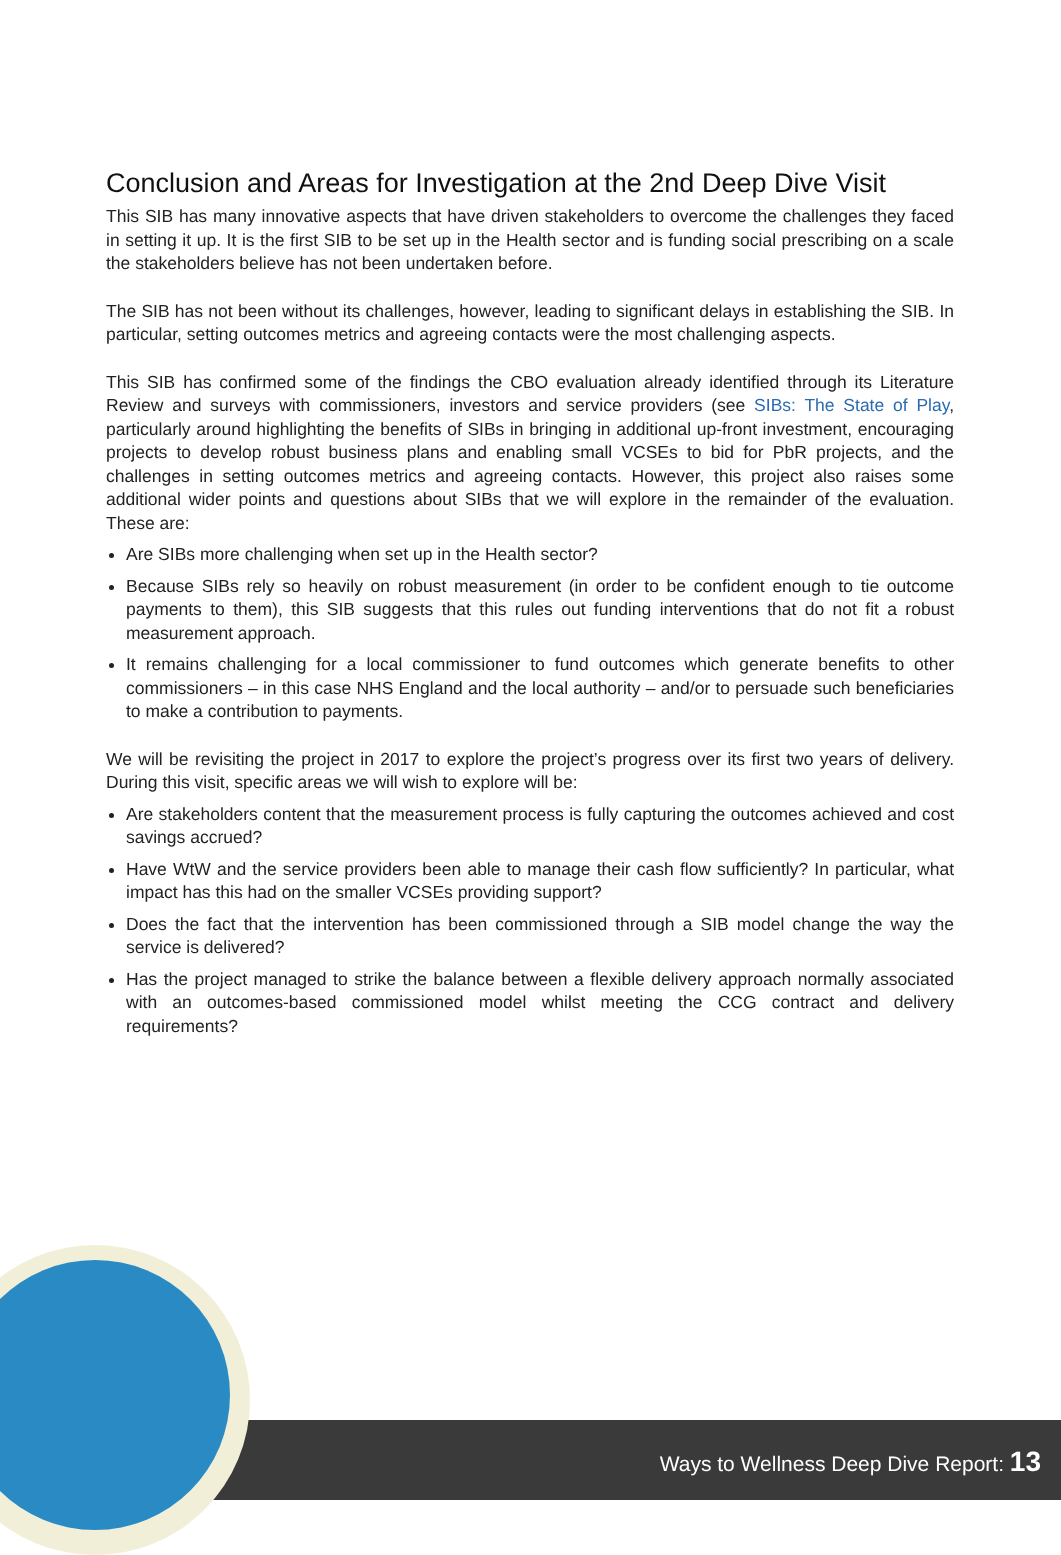Conclusion and Areas for Investigation at the 2nd Deep Dive Visit
This SIB has many innovative aspects that have driven stakeholders to overcome the challenges they faced in setting it up. It is the first SIB to be set up in the Health sector and is funding social prescribing on a scale the stakeholders believe has not been undertaken before.
The SIB has not been without its challenges, however, leading to significant delays in establishing the SIB. In particular, setting outcomes metrics and agreeing contacts were the most challenging aspects.
This SIB has confirmed some of the findings the CBO evaluation already identified through its Literature Review and surveys with commissioners, investors and service providers (see SIBs: The State of Play, particularly around highlighting the benefits of SIBs in bringing in additional up-front investment, encouraging projects to develop robust business plans and enabling small VCSEs to bid for PbR projects, and the challenges in setting outcomes metrics and agreeing contacts. However, this project also raises some additional wider points and questions about SIBs that we will explore in the remainder of the evaluation. These are:
Are SIBs more challenging when set up in the Health sector?
Because SIBs rely so heavily on robust measurement (in order to be confident enough to tie outcome payments to them), this SIB suggests that this rules out funding interventions that do not fit a robust measurement approach.
It remains challenging for a local commissioner to fund outcomes which generate benefits to other commissioners – in this case NHS England and the local authority – and/or to persuade such beneficiaries to make a contribution to payments.
We will be revisiting the project in 2017 to explore the project’s progress over its first two years of delivery. During this visit, specific areas we will wish to explore will be:
Are stakeholders content that the measurement process is fully capturing the outcomes achieved and cost savings accrued?
Have WtW and the service providers been able to manage their cash flow sufficiently? In particular, what impact has this had on the smaller VCSEs providing support?
Does the fact that the intervention has been commissioned through a SIB model change the way the service is delivered?
Has the project managed to strike the balance between a flexible delivery approach normally associated with an outcomes-based commissioned model whilst meeting the CCG contract and delivery requirements?
Ways to Wellness Deep Dive Report: 13